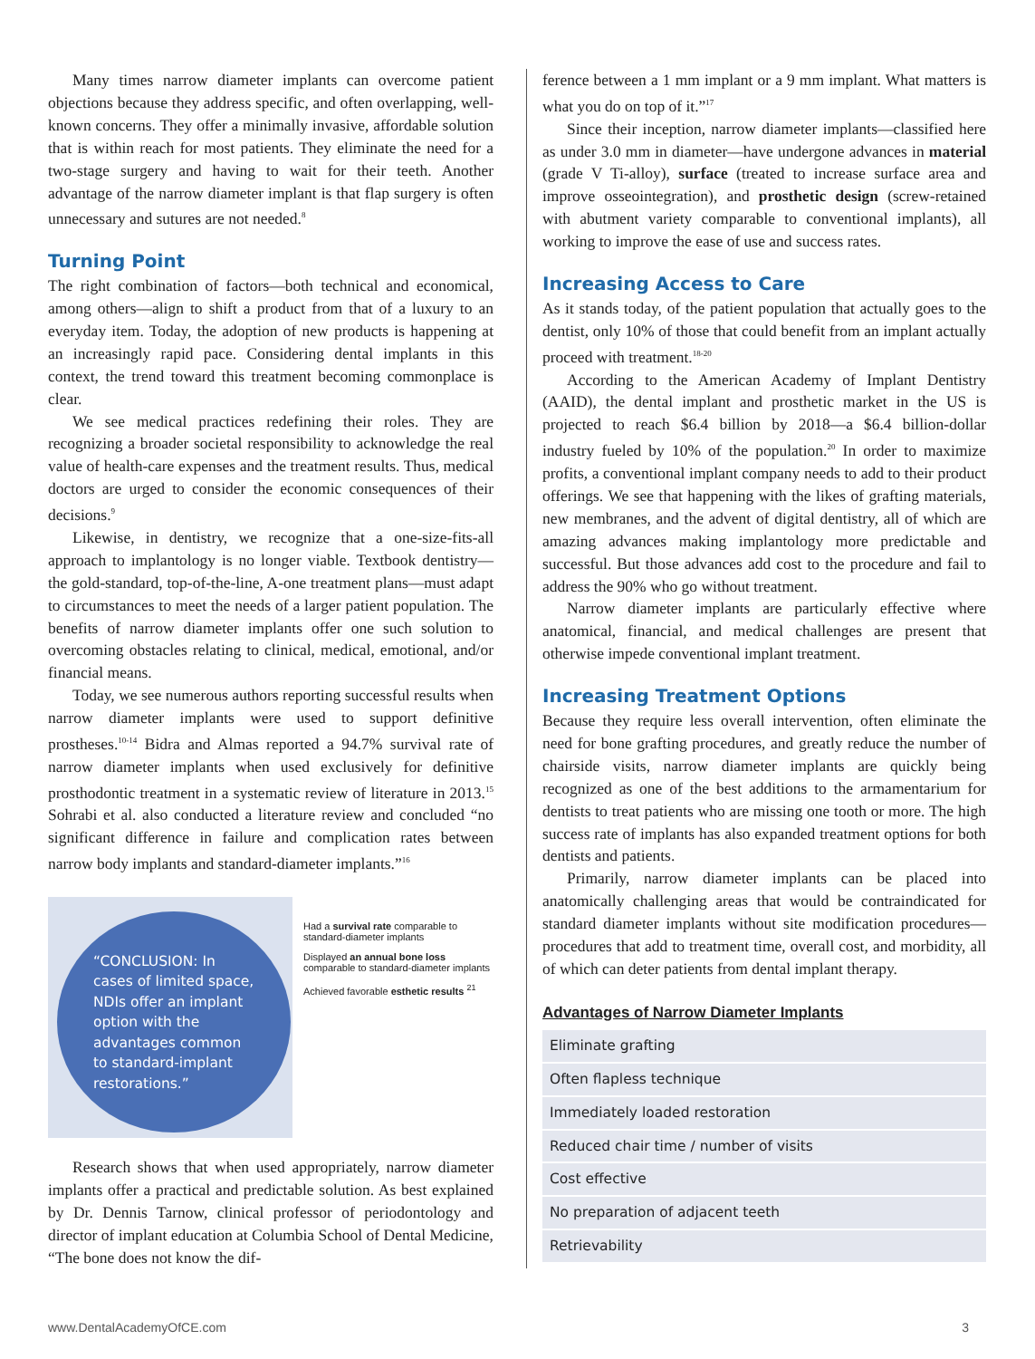Many times narrow diameter implants can overcome patient objections because they address specific, and often overlapping, well-known concerns. They offer a minimally invasive, affordable solution that is within reach for most patients. They eliminate the need for a two-stage surgery and having to wait for their teeth. Another advantage of the narrow diameter implant is that flap surgery is often unnecessary and sutures are not needed.<sup>8</sup>
Turning Point
The right combination of factors—both technical and economical, among others—align to shift a product from that of a luxury to an everyday item. Today, the adoption of new products is happening at an increasingly rapid pace. Considering dental implants in this context, the trend toward this treatment becoming commonplace is clear.
We see medical practices redefining their roles. They are recognizing a broader societal responsibility to acknowledge the real value of health-care expenses and the treatment results. Thus, medical doctors are urged to consider the economic consequences of their decisions.<sup>9</sup>
Likewise, in dentistry, we recognize that a one-size-fits-all approach to implantology is no longer viable. Textbook dentistry—the gold-standard, top-of-the-line, A-one treatment plans—must adapt to circumstances to meet the needs of a larger patient population. The benefits of narrow diameter implants offer one such solution to overcoming obstacles relating to clinical, medical, emotional, and/or financial means.
Today, we see numerous authors reporting successful results when narrow diameter implants were used to support definitive prostheses.<sup>10-14</sup> Bidra and Almas reported a 94.7% survival rate of narrow diameter implants when used exclusively for definitive prosthodontic treatment in a systematic review of literature in 2013.<sup>15</sup> Sohrabi et al. also conducted a literature review and concluded “no significant difference in failure and complication rates between narrow body implants and standard-diameter implants.”<sup>16</sup>
“CONCLUSION: In cases of limited space, NDIs offer an implant option with the advantages common to standard-implant restorations.”
Had a survival rate comparable to standard-diameter implants
Displayed an annual bone loss comparable to standard-diameter implants
Achieved favorable esthetic results <sup>21</sup>
Research shows that when used appropriately, narrow diameter implants offer a practical and predictable solution. As best explained by Dr. Dennis Tarnow, clinical professor of periodontology and director of implant education at Columbia School of Dental Medicine, “The bone does not know the dif-
ference between a 1 mm implant or a 9 mm implant. What matters is what you do on top of it.”<sup>17</sup>
Since their inception, narrow diameter implants—classified here as under 3.0 mm in diameter—have undergone advances in material (grade V Ti-alloy), surface (treated to increase surface area and improve osseointegration), and prosthetic design (screw-retained with abutment variety comparable to conventional implants), all working to improve the ease of use and success rates.
Increasing Access to Care
As it stands today, of the patient population that actually goes to the dentist, only 10% of those that could benefit from an implant actually proceed with treatment.<sup>18-20</sup>
According to the American Academy of Implant Dentistry (AAID), the dental implant and prosthetic market in the US is projected to reach $6.4 billion by 2018—a $6.4 billion-dollar industry fueled by 10% of the population.<sup>20</sup> In order to maximize profits, a conventional implant company needs to add to their product offerings. We see that happening with the likes of grafting materials, new membranes, and the advent of digital dentistry, all of which are amazing advances making implantology more predictable and successful. But those advances add cost to the procedure and fail to address the 90% who go without treatment.
Narrow diameter implants are particularly effective where anatomical, financial, and medical challenges are present that otherwise impede conventional implant treatment.
Increasing Treatment Options
Because they require less overall intervention, often eliminate the need for bone grafting procedures, and greatly reduce the number of chairside visits, narrow diameter implants are quickly being recognized as one of the best additions to the armamentarium for dentists to treat patients who are missing one tooth or more. The high success rate of implants has also expanded treatment options for both dentists and patients.
Primarily, narrow diameter implants can be placed into anatomically challenging areas that would be contraindicated for standard diameter implants without site modification procedures—procedures that add to treatment time, overall cost, and morbidity, all of which can deter patients from dental implant therapy.
Advantages of Narrow Diameter Implants
| Eliminate grafting |
| Often flapless technique |
| Immediately loaded restoration |
| Reduced chair time / number of visits |
| Cost effective |
| No preparation of adjacent teeth |
| Retrievability |
www.DentalAcademyOfCE.com 3